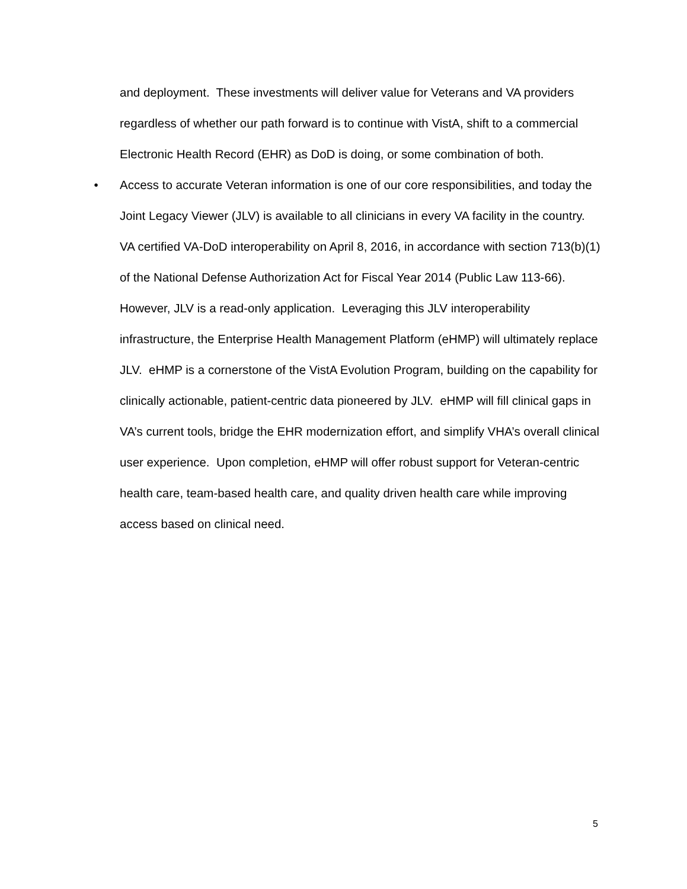and deployment. These investments will deliver value for Veterans and VA providers regardless of whether our path forward is to continue with VistA, shift to a commercial Electronic Health Record (EHR) as DoD is doing, or some combination of both.
• Access to accurate Veteran information is one of our core responsibilities, and today the Joint Legacy Viewer (JLV) is available to all clinicians in every VA facility in the country. VA certified VA-DoD interoperability on April 8, 2016, in accordance with section 713(b)(1) of the National Defense Authorization Act for Fiscal Year 2014 (Public Law 113-66). However, JLV is a read-only application. Leveraging this JLV interoperability infrastructure, the Enterprise Health Management Platform (eHMP) will ultimately replace JLV. eHMP is a cornerstone of the VistA Evolution Program, building on the capability for clinically actionable, patient-centric data pioneered by JLV. eHMP will fill clinical gaps in VA’s current tools, bridge the EHR modernization effort, and simplify VHA’s overall clinical user experience. Upon completion, eHMP will offer robust support for Veteran-centric health care, team-based health care, and quality driven health care while improving access based on clinical need.
5